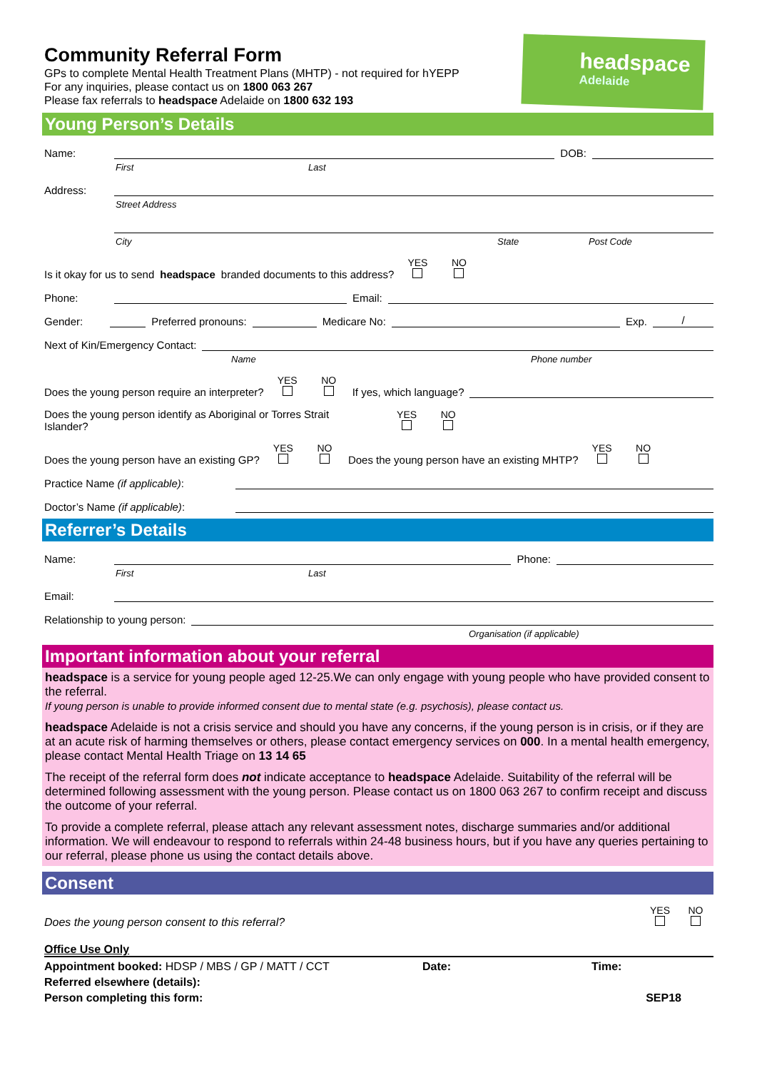headspace
Adelaide
Community Referral Form
GPs to complete Mental Health Treatment Plans (MHTP) - not required for hYEPP
For any inquiries, please contact us on 1800 063 267
Please fax referrals to headspace Adelaide on 1800 632 193
Young Person’s Details
Name: DOB:
First Last
Address:
Street Address
City State Post Code
Is it okay for us to send headspace branded documents to this address? YES
NO
Phone: Email:
Gender: Preferred pronouns: Medicare No: Exp. /
Next of Kin/Emergency Contact:
Name Phone number
Does the young person require an interpreter? YES
NO
If yes, which language?
Does the young person identify as Aboriginal or Torres Strait
Islander? YES
NO
Does the young person have an existing GP? YES
NO
Does the young person have an existing MHTP? YES
NO
Practice Name (if applicable):
Doctor’s Name (if applicable):
Referrer’s Details
Name: Phone:
First Last
Email:
Relationship to young person:
Organisation (if applicable)
Important information about your referral
headspace is a service for young people aged 12-25.We can only engage with young people who have provided consent to the referral.
If young person is unable to provide informed consent due to mental state (e.g. psychosis), please contact us.
headspace Adelaide is not a crisis service and should you have any concerns, if the young person is in crisis, or if they are at an acute risk of harming themselves or others, please contact emergency services on 000. In a mental health emergency, please contact Mental Health Triage on 13 14 65
The receipt of the referral form does not indicate acceptance to headspace Adelaide. Suitability of the referral will be determined following assessment with the young person. Please contact us on 1800 063 267 to confirm receipt and discuss the outcome of your referral.
To provide a complete referral, please attach any relevant assessment notes, discharge summaries and/or additional information. We will endeavour to respond to referrals within 24-48 business hours, but if you have any queries pertaining to our referral, please phone us using the contact details above.
Consent
Does the young person consent to this referral? YES
NO
Office Use Only
Appointment booked: HDSP / MBS / GP / MATT / CCT Date: Time:
Referred elsewhere (details):
Person completing this form: SEP18